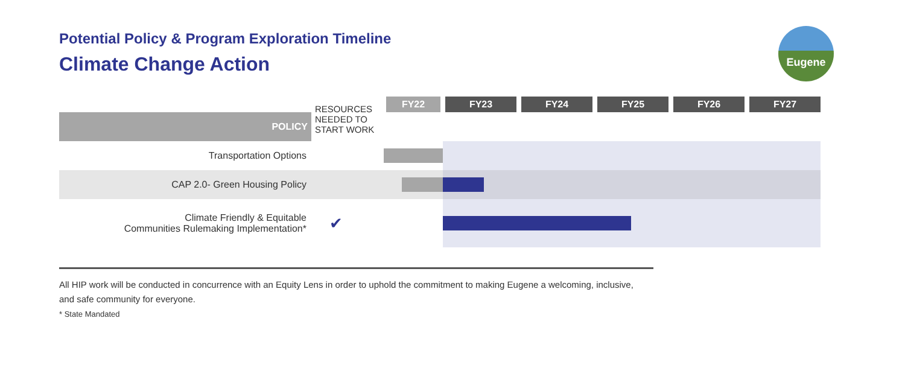Potential Policy & Program Exploration Timeline
Climate Change Action
Eugene
| | RESOURCES NEEDED TO START WORK | FY22 | FY23 | FY24 | FY25 | FY26 | FY27 |
| --- | --- | --- | --- | --- | --- | --- | --- |
| POLICY | | | | | | | |
| Transportation Options | | | | | | | |
| CAP 2.0- Green Housing Policy | | | | | | | |
| Climate Friendly & Equitable Communities Rulemaking Implementation* | ✔ | | | | | | |
All HIP work will be conducted in concurrence with an Equity Lens in order to uphold the commitment to making Eugene a welcoming, inclusive, and safe community for everyone.
* State Mandated